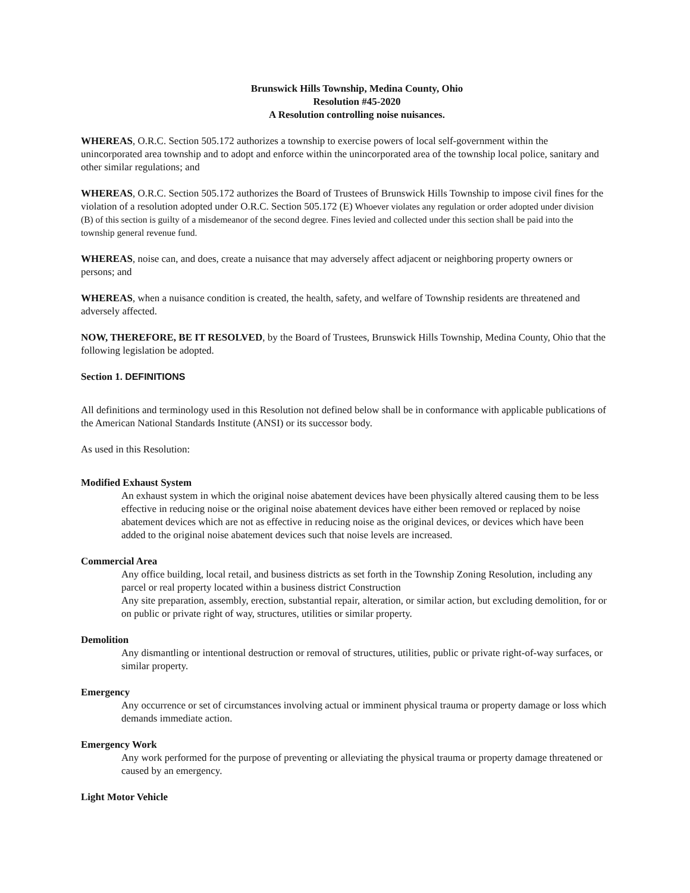Brunswick Hills Township, Medina County, Ohio
Resolution #45-2020
A Resolution controlling noise nuisances.
WHEREAS, O.R.C. Section 505.172 authorizes a township to exercise powers of local self-government within the unincorporated area township and to adopt and enforce within the unincorporated area of the township local police, sanitary and other similar regulations; and
WHEREAS, O.R.C. Section 505.172 authorizes the Board of Trustees of Brunswick Hills Township to impose civil fines for the violation of a resolution adopted under O.R.C. Section 505.172 (E) Whoever violates any regulation or order adopted under division (B) of this section is guilty of a misdemeanor of the second degree. Fines levied and collected under this section shall be paid into the township general revenue fund.
WHEREAS, noise can, and does, create a nuisance that may adversely affect adjacent or neighboring property owners or persons; and
WHEREAS, when a nuisance condition is created, the health, safety, and welfare of Township residents are threatened and adversely affected.
NOW, THEREFORE, BE IT RESOLVED, by the Board of Trustees, Brunswick Hills Township, Medina County, Ohio that the following legislation be adopted.
Section 1. DEFINITIONS
All definitions and terminology used in this Resolution not defined below shall be in conformance with applicable publications of the American National Standards Institute (ANSI) or its successor body.
As used in this Resolution:
Modified Exhaust System
An exhaust system in which the original noise abatement devices have been physically altered causing them to be less effective in reducing noise or the original noise abatement devices have either been removed or replaced by noise abatement devices which are not as effective in reducing noise as the original devices, or devices which have been added to the original noise abatement devices such that noise levels are increased.
Commercial Area
Any office building, local retail, and business districts as set forth in the Township Zoning Resolution, including any parcel or real property located within a business district Construction
Any site preparation, assembly, erection, substantial repair, alteration, or similar action, but excluding demolition, for or on public or private right of way, structures, utilities or similar property.
Demolition
Any dismantling or intentional destruction or removal of structures, utilities, public or private right-of-way surfaces, or similar property.
Emergency
Any occurrence or set of circumstances involving actual or imminent physical trauma or property damage or loss which demands immediate action.
Emergency Work
Any work performed for the purpose of preventing or alleviating the physical trauma or property damage threatened or caused by an emergency.
Light Motor Vehicle